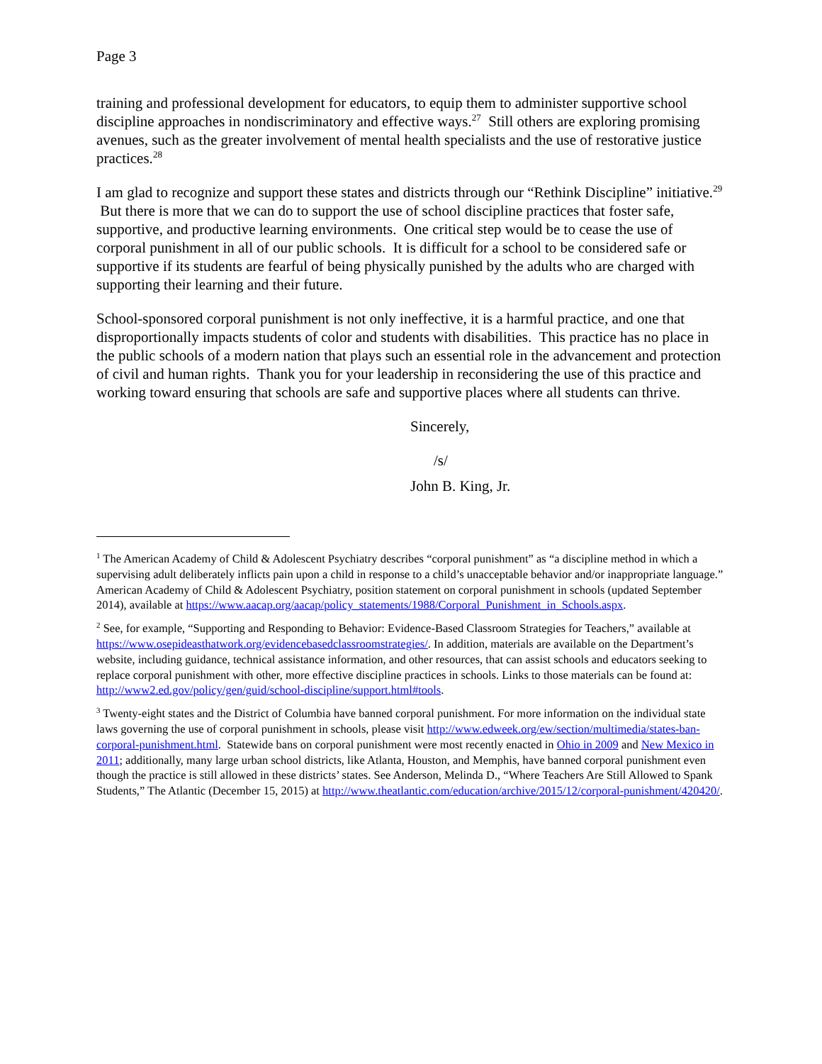Page 3
training and professional development for educators, to equip them to administer supportive school discipline approaches in nondiscriminatory and effective ways.<sup>27</sup> Still others are exploring promising avenues, such as the greater involvement of mental health specialists and the use of restorative justice practices.<sup>28</sup>
I am glad to recognize and support these states and districts through our “Rethink Discipline” initiative.<sup>29</sup> But there is more that we can do to support the use of school discipline practices that foster safe, supportive, and productive learning environments. One critical step would be to cease the use of corporal punishment in all of our public schools. It is difficult for a school to be considered safe or supportive if its students are fearful of being physically punished by the adults who are charged with supporting their learning and their future.
School-sponsored corporal punishment is not only ineffective, it is a harmful practice, and one that disproportionally impacts students of color and students with disabilities. This practice has no place in the public schools of a modern nation that plays such an essential role in the advancement and protection of civil and human rights. Thank you for your leadership in reconsidering the use of this practice and working toward ensuring that schools are safe and supportive places where all students can thrive.
Sincerely,
/s/
John B. King, Jr.
<sup>1</sup> The American Academy of Child & Adolescent Psychiatry describes “corporal punishment” as “a discipline method in which a supervising adult deliberately inflicts pain upon a child in response to a child’s unacceptable behavior and/or inappropriate language.” American Academy of Child & Adolescent Psychiatry, position statement on corporal punishment in schools (updated September 2014), available at https://www.aacap.org/aacap/policy_statements/1988/Corporal_Punishment_in_Schools.aspx.
<sup>2</sup> See, for example, “Supporting and Responding to Behavior: Evidence-Based Classroom Strategies for Teachers,” available at https://www.osepideasthatwork.org/evidencebasedclassroomstrategies/. In addition, materials are available on the Department’s website, including guidance, technical assistance information, and other resources, that can assist schools and educators seeking to replace corporal punishment with other, more effective discipline practices in schools. Links to those materials can be found at: http://www2.ed.gov/policy/gen/guid/school-discipline/support.html#tools.
<sup>3</sup> Twenty-eight states and the District of Columbia have banned corporal punishment. For more information on the individual state laws governing the use of corporal punishment in schools, please visit http://www.edweek.org/ew/section/multimedia/states-ban-corporal-punishment.html. Statewide bans on corporal punishment were most recently enacted in Ohio in 2009 and New Mexico in 2011; additionally, many large urban school districts, like Atlanta, Houston, and Memphis, have banned corporal punishment even though the practice is still allowed in these districts’ states. See Anderson, Melinda D., “Where Teachers Are Still Allowed to Spank Students,” The Atlantic (December 15, 2015) at http://www.theatlantic.com/education/archive/2015/12/corporal-punishment/420420/.